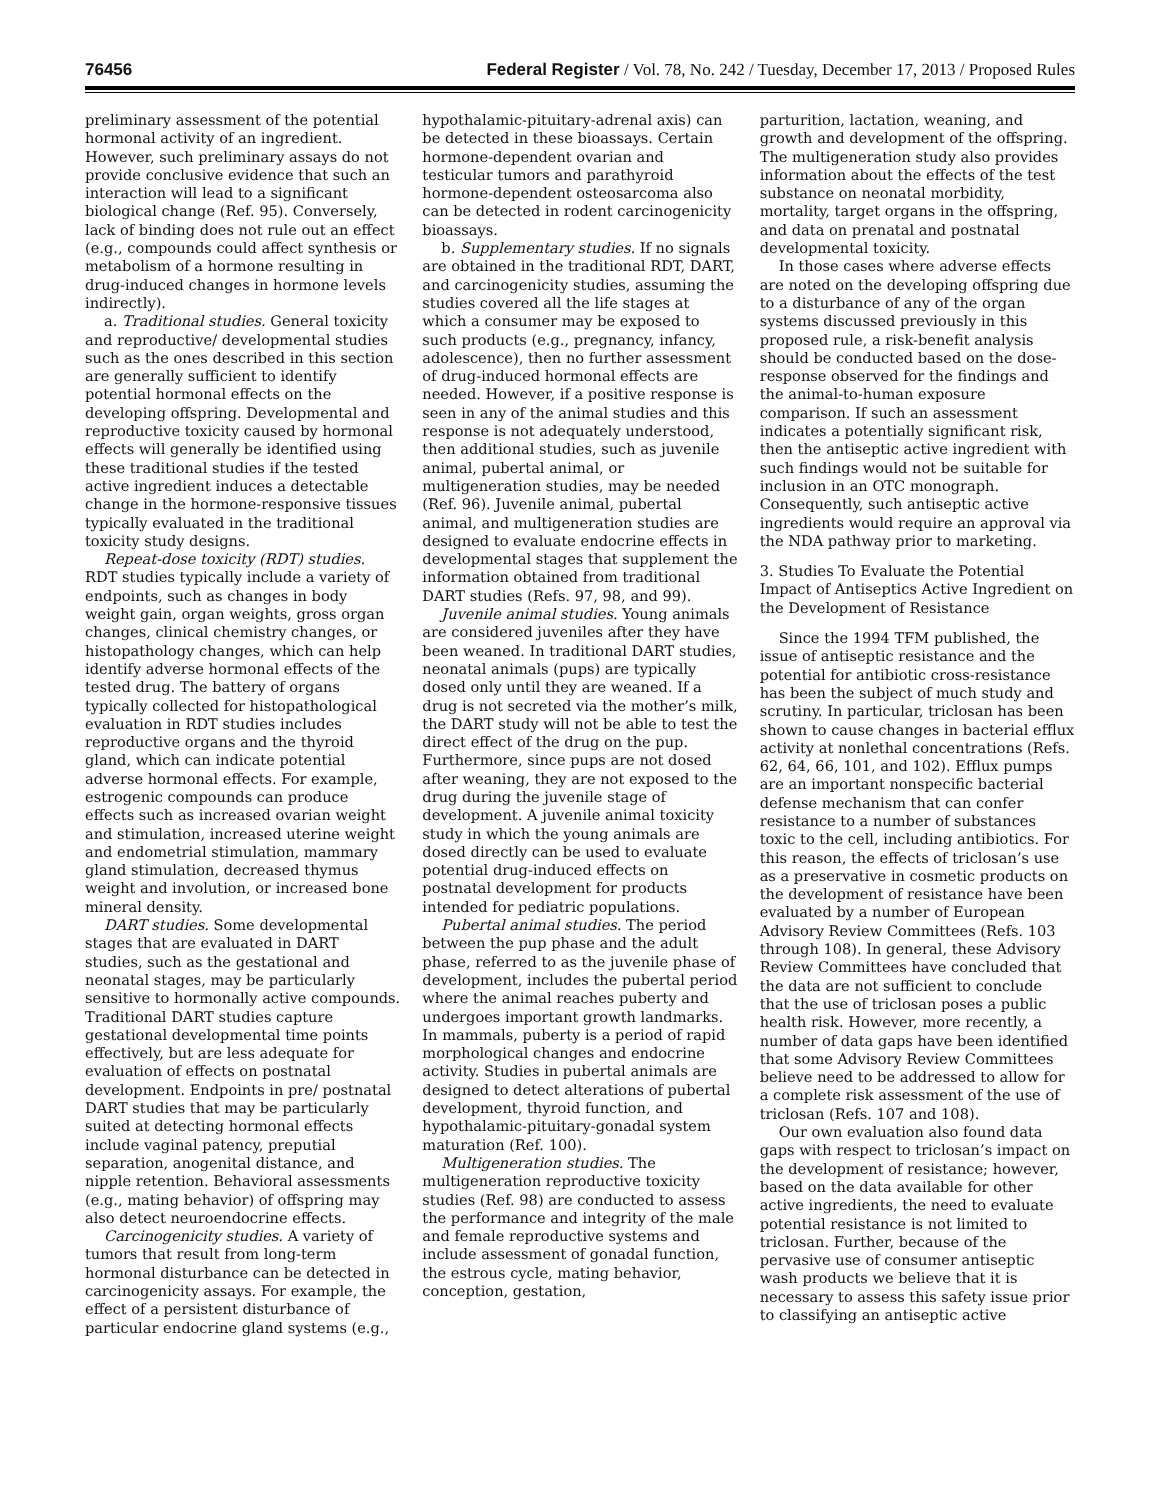76456 Federal Register / Vol. 78, No. 242 / Tuesday, December 17, 2013 / Proposed Rules
preliminary assessment of the potential hormonal activity of an ingredient. However, such preliminary assays do not provide conclusive evidence that such an interaction will lead to a significant biological change (Ref. 95). Conversely, lack of binding does not rule out an effect (e.g., compounds could affect synthesis or metabolism of a hormone resulting in drug-induced changes in hormone levels indirectly).
a. Traditional studies. General toxicity and reproductive/ developmental studies such as the ones described in this section are generally sufficient to identify potential hormonal effects on the developing offspring. Developmental and reproductive toxicity caused by hormonal effects will generally be identified using these traditional studies if the tested active ingredient induces a detectable change in the hormone-responsive tissues typically evaluated in the traditional toxicity study designs.
Repeat-dose toxicity (RDT) studies. RDT studies typically include a variety of endpoints, such as changes in body weight gain, organ weights, gross organ changes, clinical chemistry changes, or histopathology changes, which can help identify adverse hormonal effects of the tested drug. The battery of organs typically collected for histopathological evaluation in RDT studies includes reproductive organs and the thyroid gland, which can indicate potential adverse hormonal effects. For example, estrogenic compounds can produce effects such as increased ovarian weight and stimulation, increased uterine weight and endometrial stimulation, mammary gland stimulation, decreased thymus weight and involution, or increased bone mineral density.
DART studies. Some developmental stages that are evaluated in DART studies, such as the gestational and neonatal stages, may be particularly sensitive to hormonally active compounds. Traditional DART studies capture gestational developmental time points effectively, but are less adequate for evaluation of effects on postnatal development. Endpoints in pre/ postnatal DART studies that may be particularly suited at detecting hormonal effects include vaginal patency, preputial separation, anogenital distance, and nipple retention. Behavioral assessments (e.g., mating behavior) of offspring may also detect neuroendocrine effects.
Carcinogenicity studies. A variety of tumors that result from long-term hormonal disturbance can be detected in carcinogenicity assays. For example, the effect of a persistent disturbance of particular endocrine gland systems (e.g.,
hypothalamic-pituitary-adrenal axis) can be detected in these bioassays. Certain hormone-dependent ovarian and testicular tumors and parathyroid hormone-dependent osteosarcoma also can be detected in rodent carcinogenicity bioassays.
b. Supplementary studies. If no signals are obtained in the traditional RDT, DART, and carcinogenicity studies, assuming the studies covered all the life stages at which a consumer may be exposed to such products (e.g., pregnancy, infancy, adolescence), then no further assessment of drug-induced hormonal effects are needed. However, if a positive response is seen in any of the animal studies and this response is not adequately understood, then additional studies, such as juvenile animal, pubertal animal, or multigeneration studies, may be needed (Ref. 96). Juvenile animal, pubertal animal, and multigeneration studies are designed to evaluate endocrine effects in developmental stages that supplement the information obtained from traditional DART studies (Refs. 97, 98, and 99).
Juvenile animal studies. Young animals are considered juveniles after they have been weaned. In traditional DART studies, neonatal animals (pups) are typically dosed only until they are weaned. If a drug is not secreted via the mother’s milk, the DART study will not be able to test the direct effect of the drug on the pup. Furthermore, since pups are not dosed after weaning, they are not exposed to the drug during the juvenile stage of development. A juvenile animal toxicity study in which the young animals are dosed directly can be used to evaluate potential drug-induced effects on postnatal development for products intended for pediatric populations.
Pubertal animal studies. The period between the pup phase and the adult phase, referred to as the juvenile phase of development, includes the pubertal period where the animal reaches puberty and undergoes important growth landmarks. In mammals, puberty is a period of rapid morphological changes and endocrine activity. Studies in pubertal animals are designed to detect alterations of pubertal development, thyroid function, and hypothalamic-pituitary-gonadal system maturation (Ref. 100).
Multigeneration studies. The multigeneration reproductive toxicity studies (Ref. 98) are conducted to assess the performance and integrity of the male and female reproductive systems and include assessment of gonadal function, the estrous cycle, mating behavior, conception, gestation,
parturition, lactation, weaning, and growth and development of the offspring. The multigeneration study also provides information about the effects of the test substance on neonatal morbidity, mortality, target organs in the offspring, and data on prenatal and postnatal developmental toxicity.
In those cases where adverse effects are noted on the developing offspring due to a disturbance of any of the organ systems discussed previously in this proposed rule, a risk-benefit analysis should be conducted based on the dose-response observed for the findings and the animal-to-human exposure comparison. If such an assessment indicates a potentially significant risk, then the antiseptic active ingredient with such findings would not be suitable for inclusion in an OTC monograph. Consequently, such antiseptic active ingredients would require an approval via the NDA pathway prior to marketing.
3. Studies To Evaluate the Potential Impact of Antiseptics Active Ingredient on the Development of Resistance
Since the 1994 TFM published, the issue of antiseptic resistance and the potential for antibiotic cross-resistance has been the subject of much study and scrutiny. In particular, triclosan has been shown to cause changes in bacterial efflux activity at nonlethal concentrations (Refs. 62, 64, 66, 101, and 102). Efflux pumps are an important nonspecific bacterial defense mechanism that can confer resistance to a number of substances toxic to the cell, including antibiotics. For this reason, the effects of triclosan’s use as a preservative in cosmetic products on the development of resistance have been evaluated by a number of European Advisory Review Committees (Refs. 103 through 108). In general, these Advisory Review Committees have concluded that the data are not sufficient to conclude that the use of triclosan poses a public health risk. However, more recently, a number of data gaps have been identified that some Advisory Review Committees believe need to be addressed to allow for a complete risk assessment of the use of triclosan (Refs. 107 and 108).
Our own evaluation also found data gaps with respect to triclosan’s impact on the development of resistance; however, based on the data available for other active ingredients, the need to evaluate potential resistance is not limited to triclosan. Further, because of the pervasive use of consumer antiseptic wash products we believe that it is necessary to assess this safety issue prior to classifying an antiseptic active